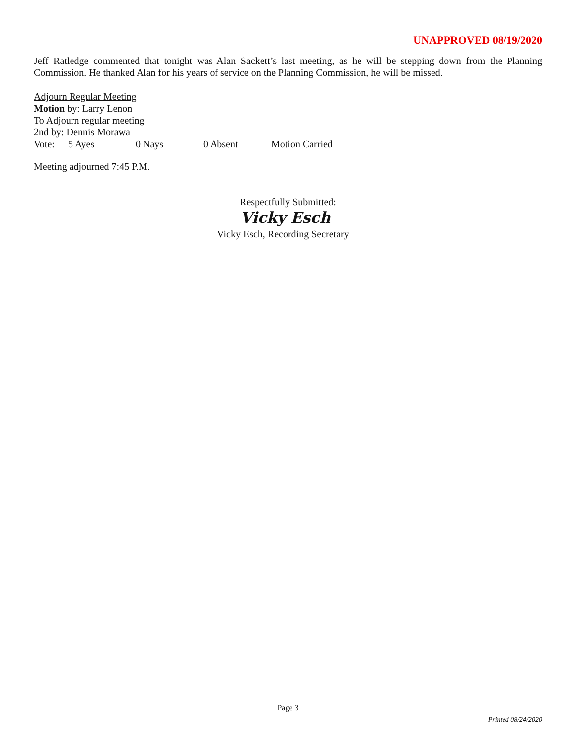UNAPPROVED 08/19/2020
Jeff Ratledge commented that tonight was Alan Sackett’s last meeting, as he will be stepping down from the Planning Commission. He thanked Alan for his years of service on the Planning Commission, he will be missed.
Adjourn Regular Meeting
Motion by: Larry Lenon
To Adjourn regular meeting
2nd by: Dennis Morawa
Vote: 5 Ayes 0 Nays 0 Absent Motion Carried
Meeting adjourned 7:45 P.M.
Respectfully Submitted:
Vicky Esch
Vicky Esch, Recording Secretary
Page 3
Printed 08/24/2020